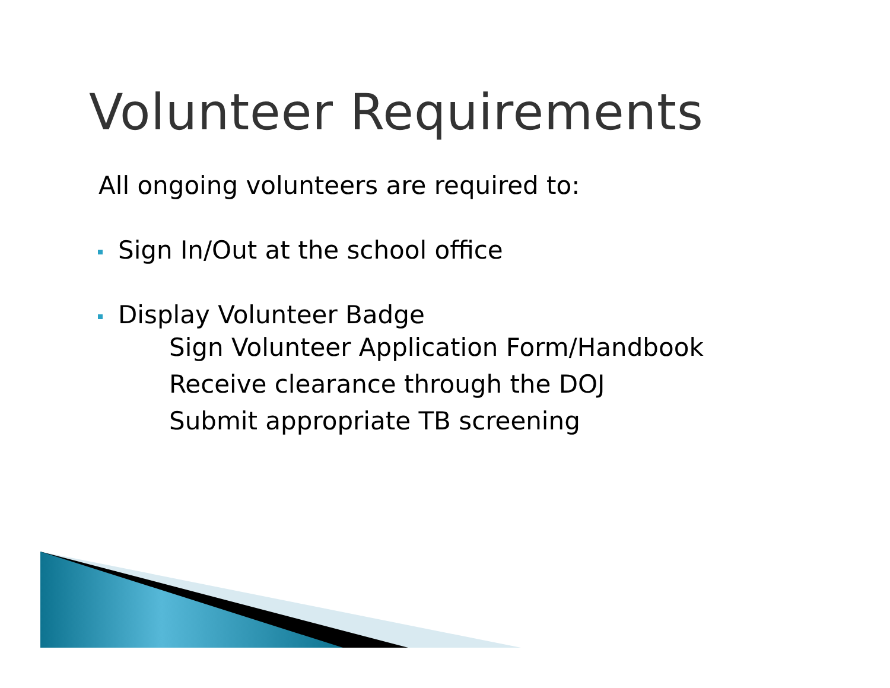Volunteer Requirements
All ongoing volunteers are required to:
Sign In/Out at the school office
Display Volunteer Badge
Sign Volunteer Application Form/Handbook
Receive clearance through the DOJ
Submit appropriate TB screening